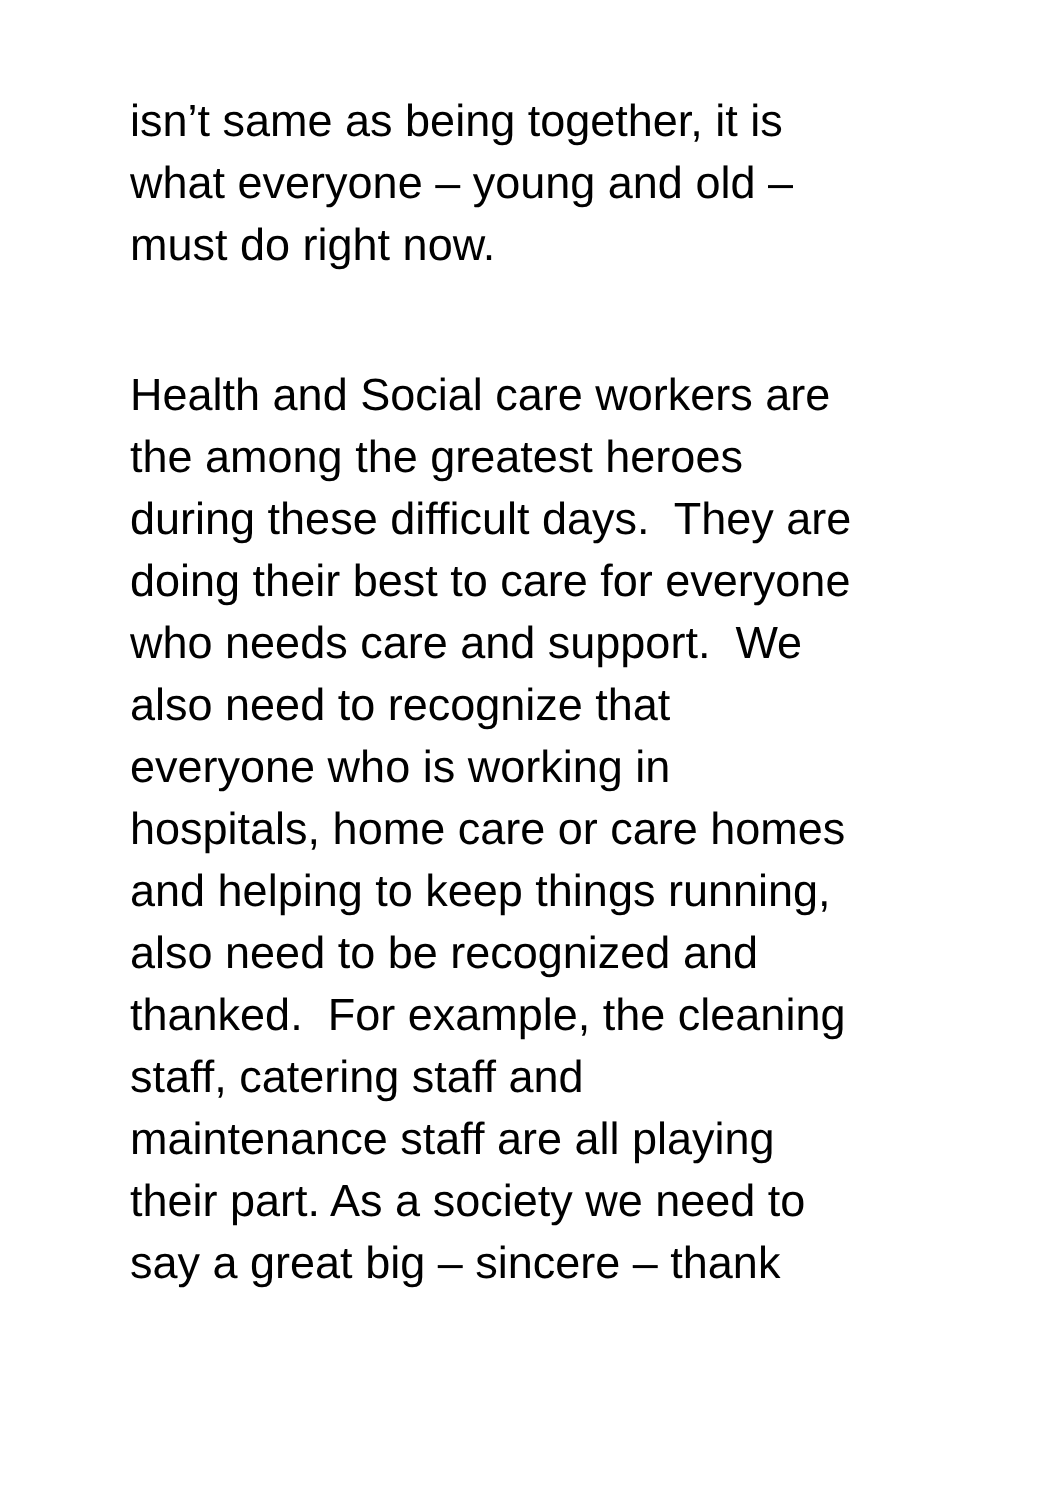isn’t same as being together, it is
what everyone – young and old –
must do right now.
Health and Social care workers are
the among the greatest heroes
during these difficult days. They are
doing their best to care for everyone
who needs care and support. We
also need to recognize that
everyone who is working in
hospitals, home care or care homes
and helping to keep things running,
also need to be recognized and
thanked. For example, the cleaning
staff, catering staff and
maintenance staff are all playing
their part. As a society we need to
say a great big – sincere – thank